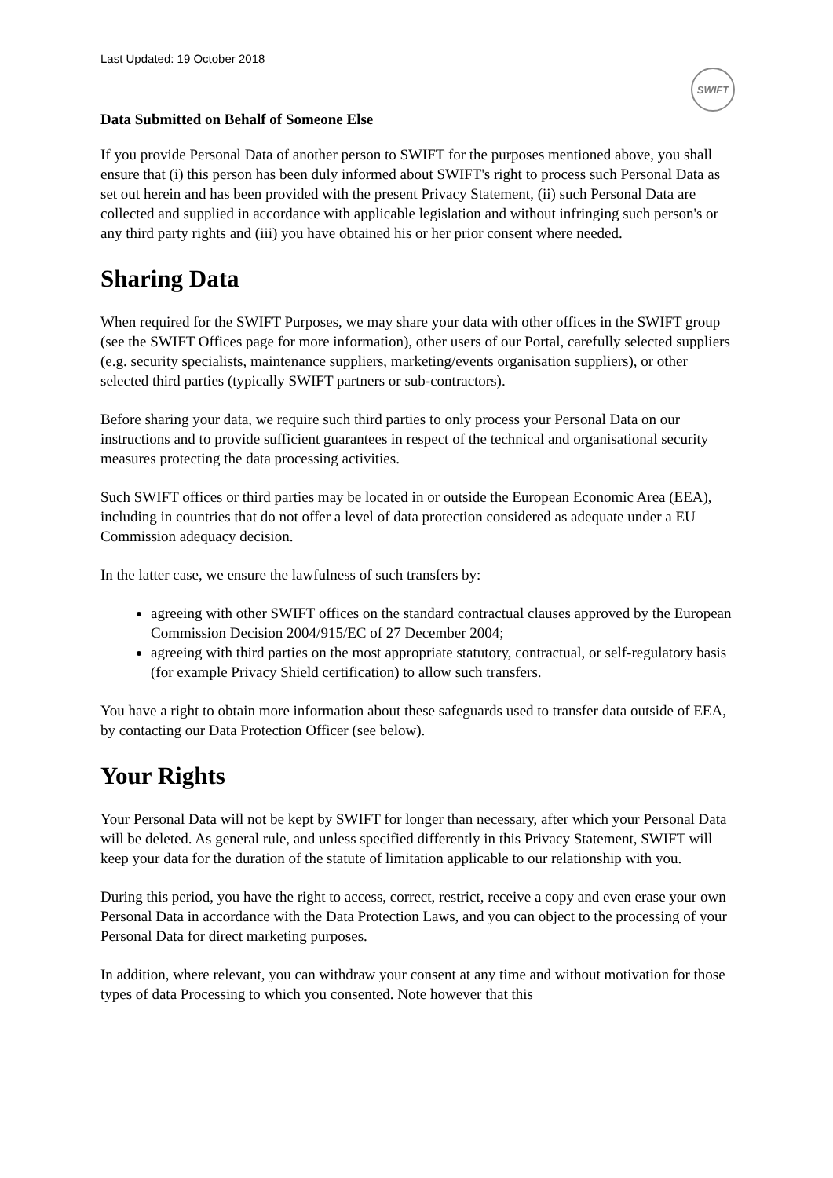Last Updated: 19 October 2018
SWIFT
Data Submitted on Behalf of Someone Else
If you provide Personal Data of another person to SWIFT for the purposes mentioned above, you shall ensure that (i) this person has been duly informed about SWIFT's right to process such Personal Data as set out herein and has been provided with the present Privacy Statement, (ii) such Personal Data are collected and supplied in accordance with applicable legislation and without infringing such person's or any third party rights and (iii) you have obtained his or her prior consent where needed.
Sharing Data
When required for the SWIFT Purposes, we may share your data with other offices in the SWIFT group (see the SWIFT Offices page for more information), other users of our Portal, carefully selected suppliers (e.g. security specialists, maintenance suppliers, marketing/events organisation suppliers), or other selected third parties (typically SWIFT partners or sub-contractors).
Before sharing your data, we require such third parties to only process your Personal Data on our instructions and to provide sufficient guarantees in respect of the technical and organisational security measures protecting the data processing activities.
Such SWIFT offices or third parties may be located in or outside the European Economic Area (EEA), including in countries that do not offer a level of data protection considered as adequate under a EU Commission adequacy decision.
In the latter case, we ensure the lawfulness of such transfers by:
agreeing with other SWIFT offices on the standard contractual clauses approved by the European Commission Decision 2004/915/EC of 27 December 2004;
agreeing with third parties on the most appropriate statutory, contractual, or self-regulatory basis (for example Privacy Shield certification) to allow such transfers.
You have a right to obtain more information about these safeguards used to transfer data outside of EEA, by contacting our Data Protection Officer (see below).
Your Rights
Your Personal Data will not be kept by SWIFT for longer than necessary, after which your Personal Data will be deleted. As general rule, and unless specified differently in this Privacy Statement, SWIFT will keep your data for the duration of the statute of limitation applicable to our relationship with you.
During this period, you have the right to access, correct, restrict, receive a copy and even erase your own Personal Data in accordance with the Data Protection Laws, and you can object to the processing of your Personal Data for direct marketing purposes.
In addition, where relevant, you can withdraw your consent at any time and without motivation for those types of data Processing to which you consented. Note however that this